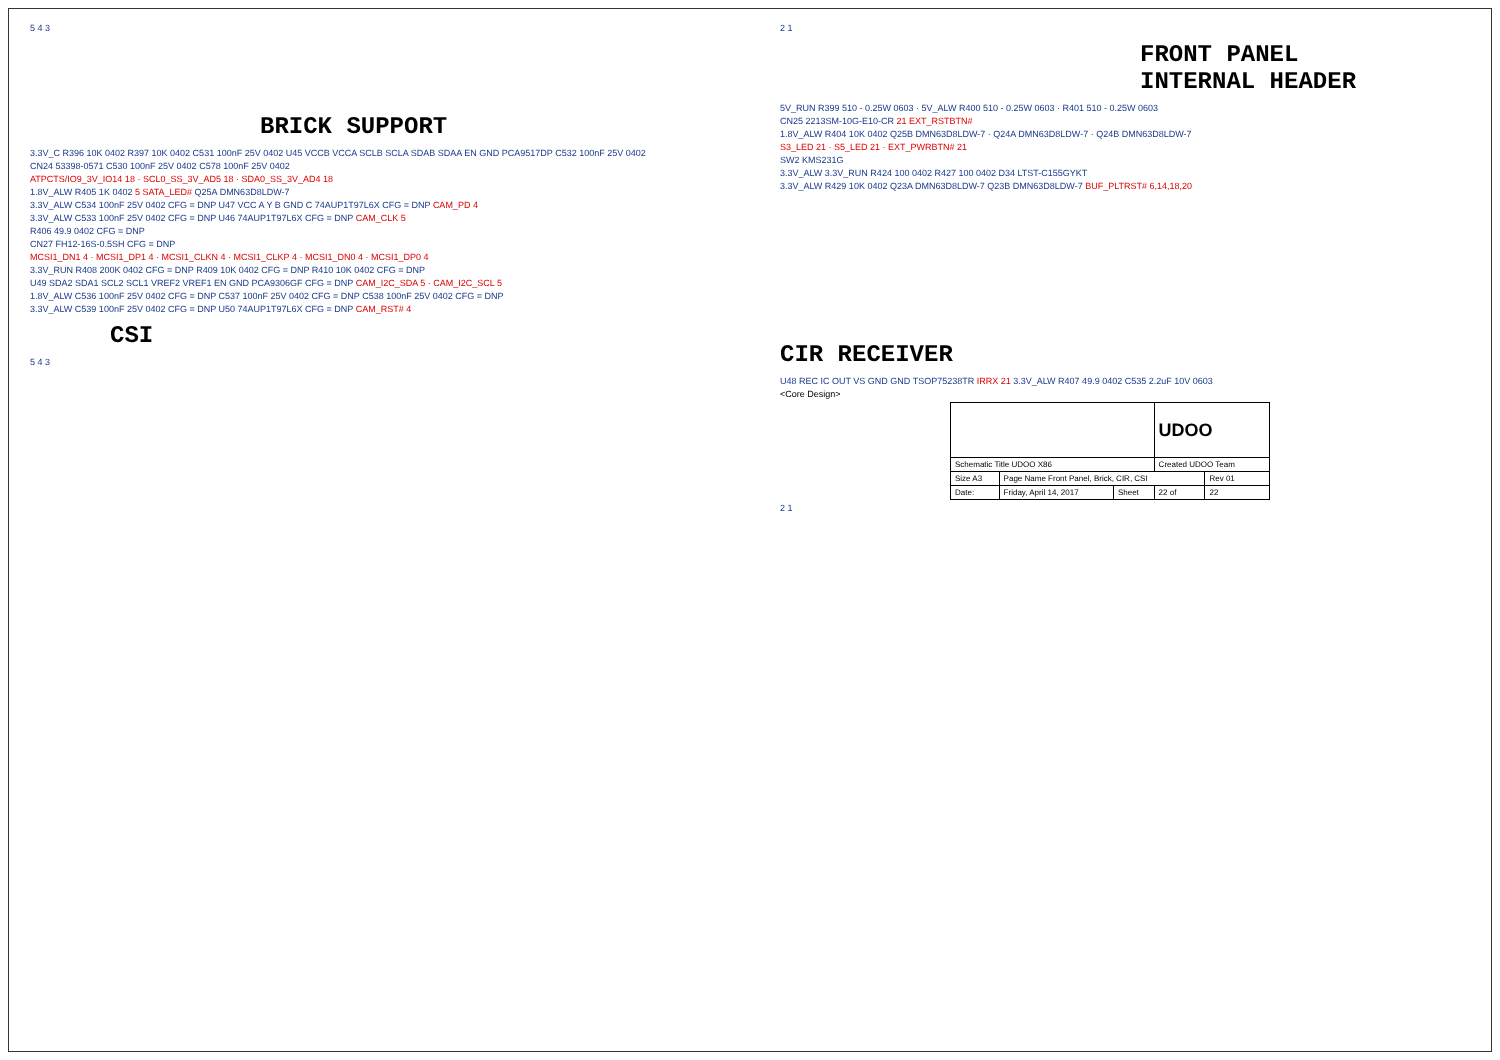5 4 3
BRICK SUPPORT
3.3V_C R396 10K 0402 R397 10K 0402 C531 100nF 25V 0402 U45 VCCB VCCA SCLB SCLA SDAB SDAA EN GND PCA9517DP C532 100nF 25V 0402
CN24 53398-0571 C530 100nF 25V 0402 C578 100nF 25V 0402
ATPCTS/IO9_3V_IO14 18 · SCL0_SS_3V_AD5 18 · SDA0_SS_3V_AD4 18
1.8V_ALW R405 1K 0402 5 SATA_LED# Q25A DMN63D8LDW-7
3.3V_ALW C534 100nF 25V 0402 CFG = DNP U47 VCC A Y B GND C 74AUP1T97L6X CFG = DNP CAM_PD 4
3.3V_ALW C533 100nF 25V 0402 CFG = DNP U46 74AUP1T97L6X CFG = DNP CAM_CLK 5
R406 49.9 0402 CFG = DNP
CN27 FH12-16S-0.5SH CFG = DNP
MCSI1_DN1 4 · MCSI1_DP1 4 · MCSI1_CLKN 4 · MCSI1_CLKP 4 · MCSI1_DN0 4 · MCSI1_DP0 4
3.3V_RUN R408 200K 0402 CFG = DNP R409 10K 0402 CFG = DNP R410 10K 0402 CFG = DNP
U49 SDA2 SDA1 SCL2 SCL1 VREF2 VREF1 EN GND PCA9306GF CFG = DNP CAM_I2C_SDA 5 · CAM_I2C_SCL 5
1.8V_ALW C536 100nF 25V 0402 CFG = DNP C537 100nF 25V 0402 CFG = DNP C538 100nF 25V 0402 CFG = DNP
3.3V_ALW C539 100nF 25V 0402 CFG = DNP U50 74AUP1T97L6X CFG = DNP CAM_RST# 4
CSI
5 4 3
2 1
FRONT PANEL
INTERNAL HEADER
5V_RUN R399 510 - 0.25W 0603 · 5V_ALW R400 510 - 0.25W 0603 · R401 510 - 0.25W 0603
CN25 2213SM-10G-E10-CR 21 EXT_RSTBTN#
1.8V_ALW R404 10K 0402 Q25B DMN63D8LDW-7 · Q24A DMN63D8LDW-7 · Q24B DMN63D8LDW-7
S3_LED 21 · S5_LED 21 · EXT_PWRBTN# 21
SW2 KMS231G
3.3V_ALW 3.3V_RUN R424 100 0402 R427 100 0402 D34 LTST-C155GYKT
3.3V_ALW R429 10K 0402 Q23A DMN63D8LDW-7 Q23B DMN63D8LDW-7 BUF_PLTRST# 6,14,18,20
CIR RECEIVER
U48 REC IC OUT VS GND GND TSOP75238TR IRRX 21 3.3V_ALW R407 49.9 0402 C535 2.2uF 10V 0603
<Core Design>
| | | | UDOO | |
| Schematic Title UDOO X86 | | | Created UDOO Team | |
| Size A3 | Page Name Front Panel, Brick, CIR, CSI | | | Rev 01 |
| Date: | Friday, April 14, 2017 | Sheet | 22 of | 22 |
2 1